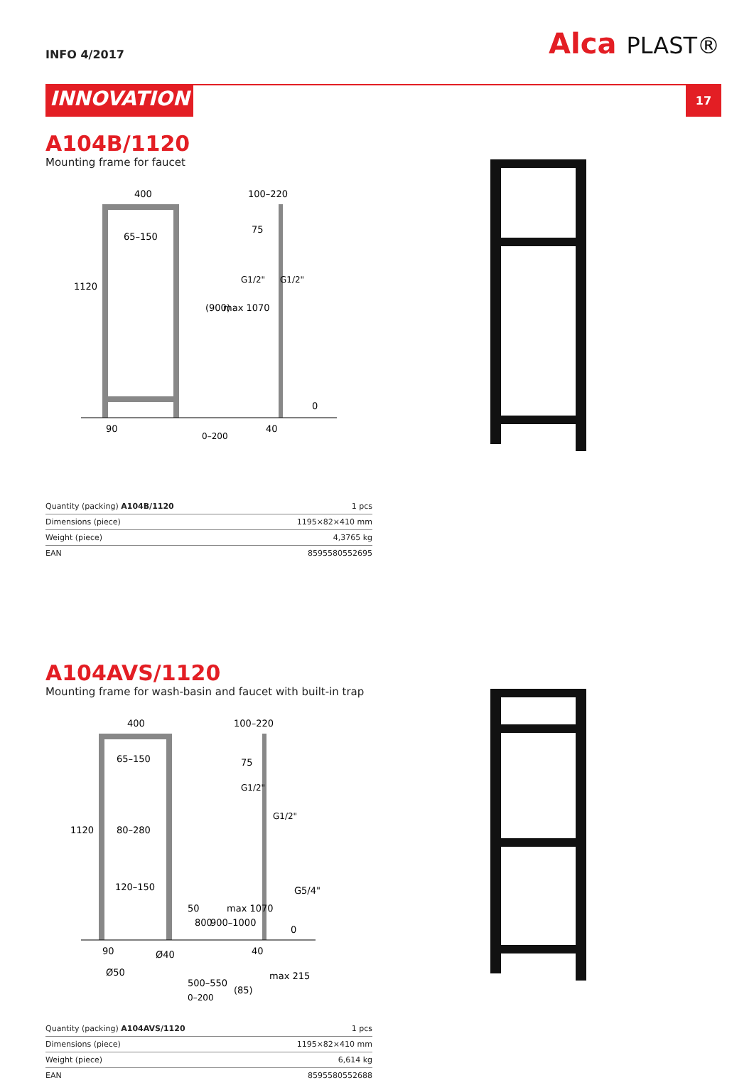INFO 4/2017
Alca PLAST®
INNOVATION
17
A104B/1120
Mounting frame for faucet
400
100–220
65–150
1120
(900)
max 1070
75
G1/2"
G1/2"
90
0–200
40
0
| Quantity (packing) A104B/1120 | 1 pcs |
| Dimensions (piece) | 1195×82×410 mm |
| Weight (piece) | 4,3765 kg |
| EAN | 8595580552695 |
A104AVS/1120
Mounting frame for wash-basin and faucet with built-in trap
400
100–220
65–150
80–280
120–150
1120
75
G1/2"
G1/2"
G5/4"
50
800
900–1000
max 1070
Ø40
Ø50
500–550
max 215
(85)
90
40
0–200
0
| Quantity (packing) A104AVS/1120 | 1 pcs |
| Dimensions (piece) | 1195×82×410 mm |
| Weight (piece) | 6,614 kg |
| EAN | 8595580552688 |